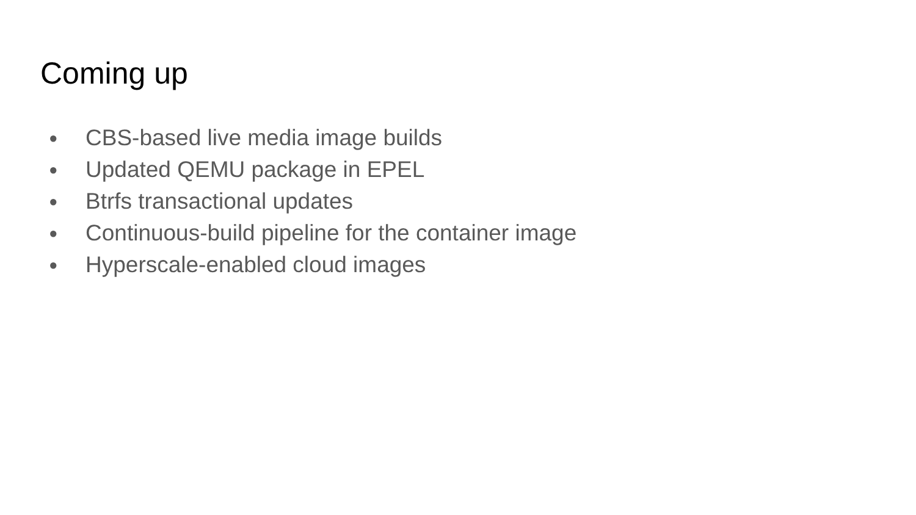Coming up
● CBS-based live media image builds
● Updated QEMU package in EPEL
● Btrfs transactional updates
● Continuous-build pipeline for the container image
● Hyperscale-enabled cloud images